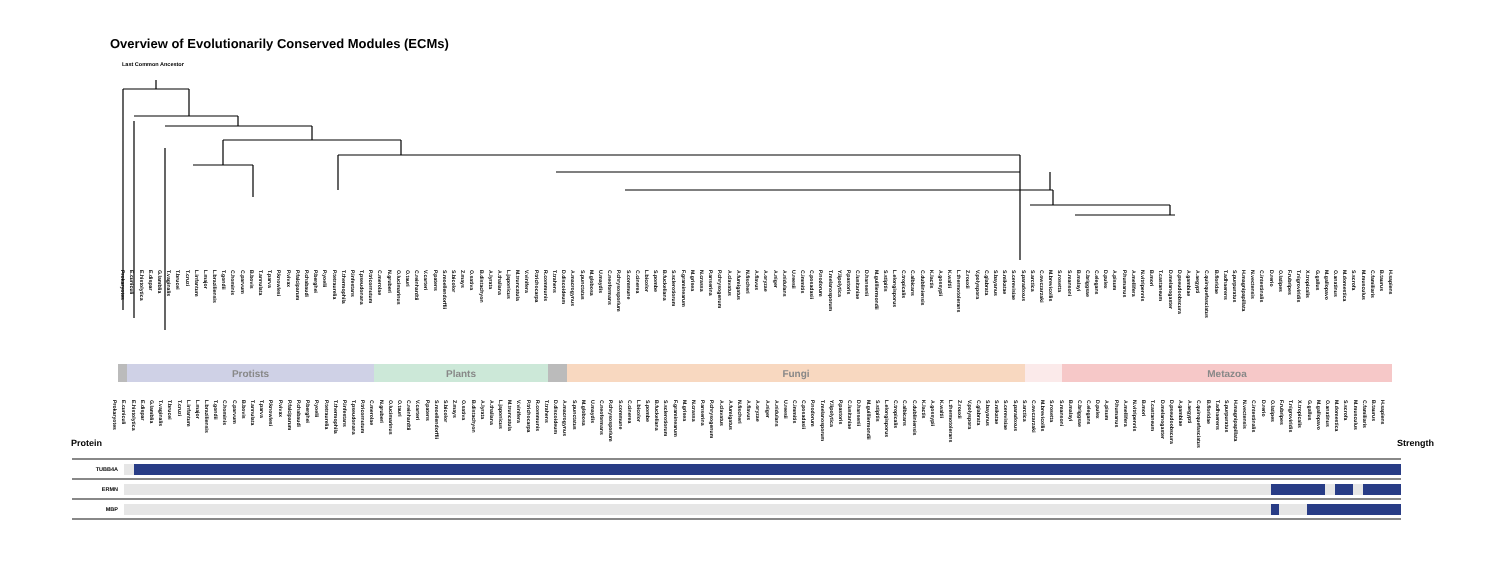Overview of Evolutionarily Conserved Modules (ECMs)
Last Common Ancestor
Prokaryotes E.cuniculi E.histolytica E.dispar G.lamblia T.vaginalis T.brucei T.cruzi L.infantum L.major L.braziliensis T.gondii C.hominis C.parvum B.bovis T.annulata T.parva P.knowlesi P.vivax P.falciparum P.chabaudi P.berghei P.yoelii P.tetraurelia T.thermophila P.infestans T.pseudonana P.tricornutum C.merolae N.gruberi O.lucimarinus O.tauri C.reinhardtii V.carteri P.patens S.moellendorffii S.bicolor Z.mays O.sativa B.distachyon A.lyrata A.thaliana L.japonicus M.truncatula V.vinifera P.trichocarpa R.communis T.trahens D.discoideum A.macrogynus S.punctatus M.globosa U.maydis C.neoformans P.chrysosporium S.commune C.cinerea L.bicolor S.pombe B.fuckeliana S.sclerotiorum F.graminearum M.grisea N.crassa P.anserina P.chrysogenum A.clavatus A.fumigatus N.fischeri A.flavus A.oryzae A.niger A.nidulans U.reesii C.immitis C.posadasii P.nodorum T.melanosporum Y.lipolytica P.pastoris C.lusitaniae D.hansenii M.guilliermondii S.stipitis L.elongisporus C.tropicalis C.albicans C.dubliniensis K.lactis A.gossypii K.waltii L.thermotolerans Z.rouxii V.polyspora C.glabrata S.bayanus S.mikatae S.cerevisiae S.paradoxus S.arctica C.owczarzaki M.brevicollis S.rosetta S.mansoni B.malayi C.briggsae C.elegans D.pulex A.pisum P.humanus A.mellifera N.vitripennis B.mori T.castaneum D.melanogaster D.pseudoobscura A.gambiae A.aegypti C.quinquefasciatus B.floridae T.adhaerens S.purpuratus H.magnipapillata N.vectensis C.intestinalis D.rerio O.latipes F.rubripes T.nigroviridis X.tropicalis G.gallus M.gallopavo O.anatinus M.domestica S.scrofa M.musculus C.familiaris B.taurus H.sapiens
Protists Plants Fungi Metazoa
Protein
Prokaryotes E.cuniculi E.histolytica E.dispar G.lamblia T.vaginalis T.brucei T.cruzi L.infantum L.major L.braziliensis T.gondii C.hominis C.parvum B.bovis T.annulata T.parva P.knowlesi P.vivax P.falciparum P.chabaudi P.berghei P.yoelii P.tetraurelia T.thermophila P.infestans T.pseudonana P.tricornutum C.merolae N.gruberi O.lucimarinus O.tauri C.reinhardtii V.carteri P.patens S.moellendorffii S.bicolor Z.mays O.sativa B.distachyon A.lyrata A.thaliana L.japonicus M.truncatula V.vinifera P.trichocarpa R.communis T.trahens D.discoideum A.macrogynus S.punctatus M.globosa U.maydis C.neoformans P.chrysosporium S.commune C.cinerea L.bicolor S.pombe B.fuckeliana S.sclerotiorum F.graminearum M.grisea N.crassa P.anserina P.chrysogenum A.clavatus A.fumigatus N.fischeri A.flavus A.oryzae A.niger A.nidulans U.reesii C.immitis C.posadasii P.nodorum T.melanosporum Y.lipolytica P.pastoris C.lusitaniae D.hansenii M.guilliermondii S.stipitis L.elongisporus C.tropicalis C.albicans C.dubliniensis K.lactis A.gossypii K.waltii L.thermotolerans Z.rouxii V.polyspora C.glabrata S.bayanus S.mikatae S.cerevisiae S.paradoxus S.arctica C.owczarzaki M.brevicollis S.rosetta S.mansoni B.malayi C.briggsae C.elegans D.pulex A.pisum P.humanus A.mellifera N.vitripennis B.mori T.castaneum D.melanogaster D.pseudoobscura A.gambiae A.aegypti C.quinquefasciatus B.floridae T.adhaerens S.purpuratus H.magnipapillata N.vectensis C.intestinalis D.rerio O.latipes F.rubripes T.nigroviridis X.tropicalis G.gallus M.gallopavo O.anatinus M.domestica S.scrofa M.musculus C.familiaris B.taurus H.sapiens
Strength
| TUBB4A | |
| ERMN | |
| MBP | |